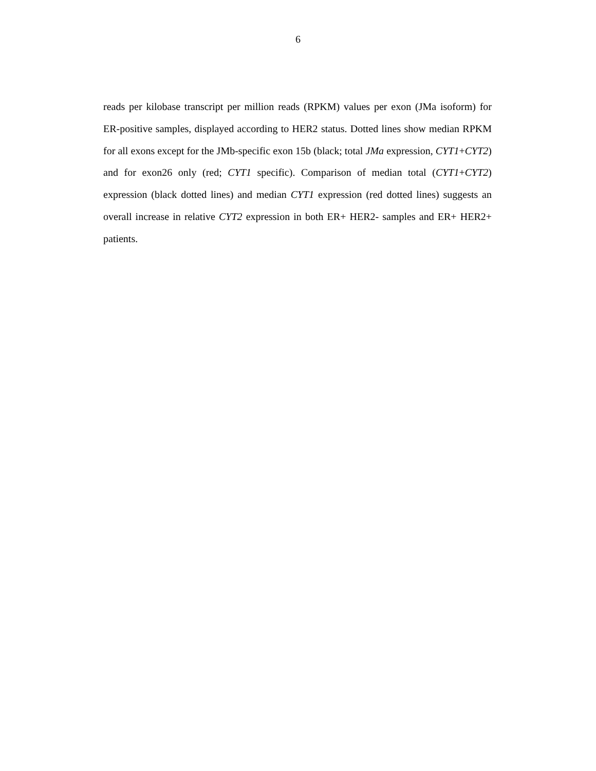6
reads per kilobase transcript per million reads (RPKM) values per exon (JMa isoform) for ER-positive samples, displayed according to HER2 status. Dotted lines show median RPKM for all exons except for the JMb-specific exon 15b (black; total JMa expression, CYT1+CYT2) and for exon26 only (red; CYT1 specific). Comparison of median total (CYT1+CYT2) expression (black dotted lines) and median CYT1 expression (red dotted lines) suggests an overall increase in relative CYT2 expression in both ER+ HER2- samples and ER+ HER2+ patients.